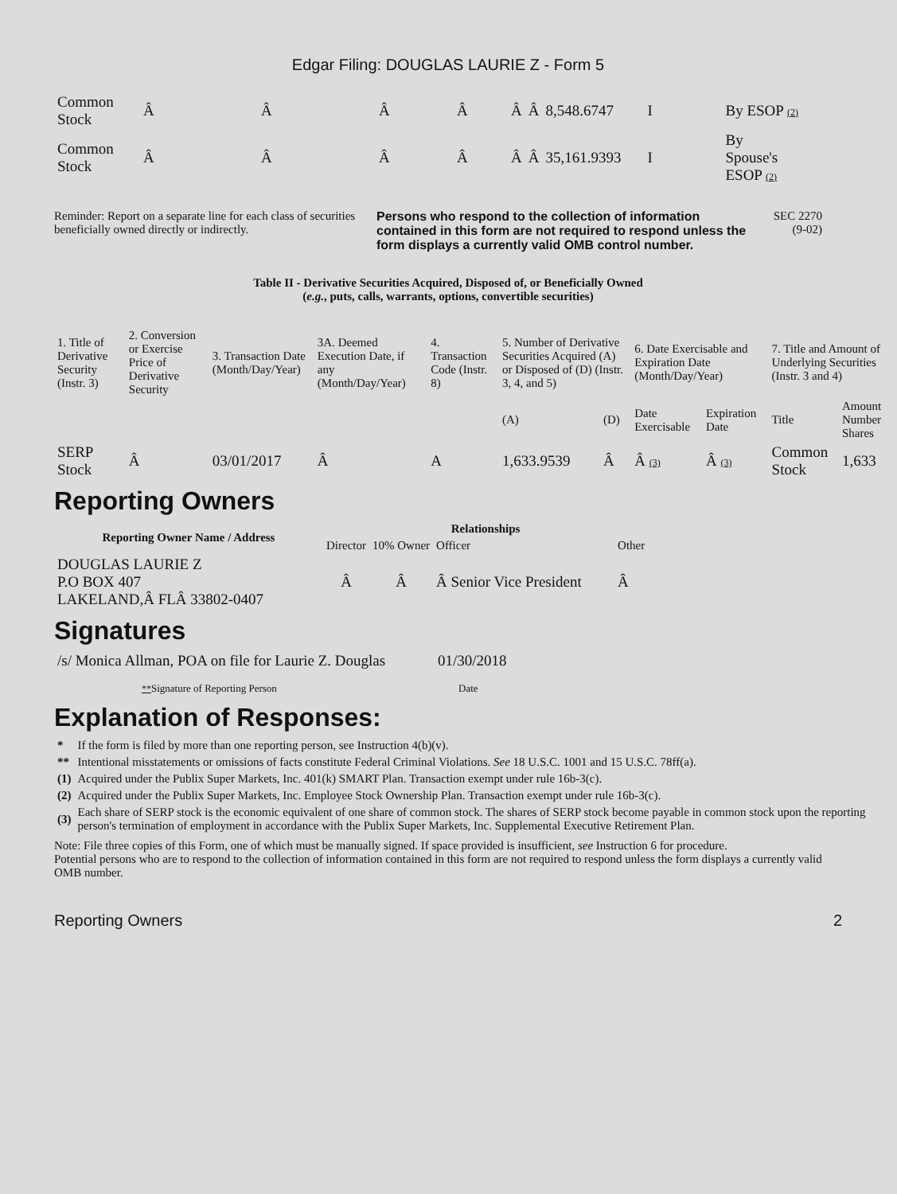Edgar Filing: DOUGLAS LAURIE Z - Form 5
| Common Stock | Â | Â | Â | Â | Â | Â | 8,548.6747 | I | By ESOP (2) |
| Common Stock | Â | Â | Â | Â | Â | Â | 35,161.9393 | I | By Spouse's ESOP (2) |
Reminder: Report on a separate line for each class of securities beneficially owned directly or indirectly.
Persons who respond to the collection of information contained in this form are not required to respond unless the form displays a currently valid OMB control number.
SEC 2270
(9-02)
Table II - Derivative Securities Acquired, Disposed of, or Beneficially Owned
(e.g., puts, calls, warrants, options, convertible securities)
| 1. Title of Derivative Security (Instr. 3) | 2. Conversion or Exercise Price of Derivative Security | 3. Transaction Date (Month/Day/Year) | 3A. Deemed Execution Date, if any (Month/Day/Year) | 4. Transaction Code (Instr. 8) | 5. Number of Derivative Securities Acquired (A) or Disposed of (D) (Instr. 3, 4, and 5) | | 6. Date Exercisable and Expiration Date (Month/Day/Year) | | 7. Title and Amount of Underlying Securities (Instr. 3 and 4) | |
| | | | | | (A) | (D) | Date Exercisable | Expiration Date | Title | Amount Number Shares |
| SERP Stock | Â | 03/01/2017 | Â | A | 1,633.9539 | Â | Â (3) | Â (3) | Common Stock | 1,633 |
Reporting Owners
| Reporting Owner Name / Address | Relationships | | | |
| --- | --- | --- | --- | --- |
| | Director | 10% Owner | Officer | Other |
| DOUGLAS LAURIE Z P.O BOX 407 LAKELAND,Â FLÂ 33802-0407 | Â | Â | Â Senior Vice President | Â |
Signatures
| /s/ Monica Allman, POA on file for Laurie Z. Douglas | 01/30/2018 |
| ** Signature of Reporting Person | Date |
Explanation of Responses:
| * | If the form is filed by more than one reporting person, see Instruction 4(b)(v). |
| ** | Intentional misstatements or omissions of facts constitute Federal Criminal Violations. See 18 U.S.C. 1001 and 15 U.S.C. 78ff(a). |
| (1) | Acquired under the Publix Super Markets, Inc. 401(k) SMART Plan. Transaction exempt under rule 16b-3(c). |
| (2) | Acquired under the Publix Super Markets, Inc. Employee Stock Ownership Plan. Transaction exempt under rule 16b-3(c). |
| (3) | Each share of SERP stock is the economic equivalent of one share of common stock. The shares of SERP stock become payable in common stock upon the reporting person's termination of employment in accordance with the Publix Super Markets, Inc. Supplemental Executive Retirement Plan. |
Note: File three copies of this Form, one of which must be manually signed. If space provided is insufficient, see Instruction 6 for procedure.
Potential persons who are to respond to the collection of information contained in this form are not required to respond unless the form displays a currently valid OMB number.
Reporting Owners 2